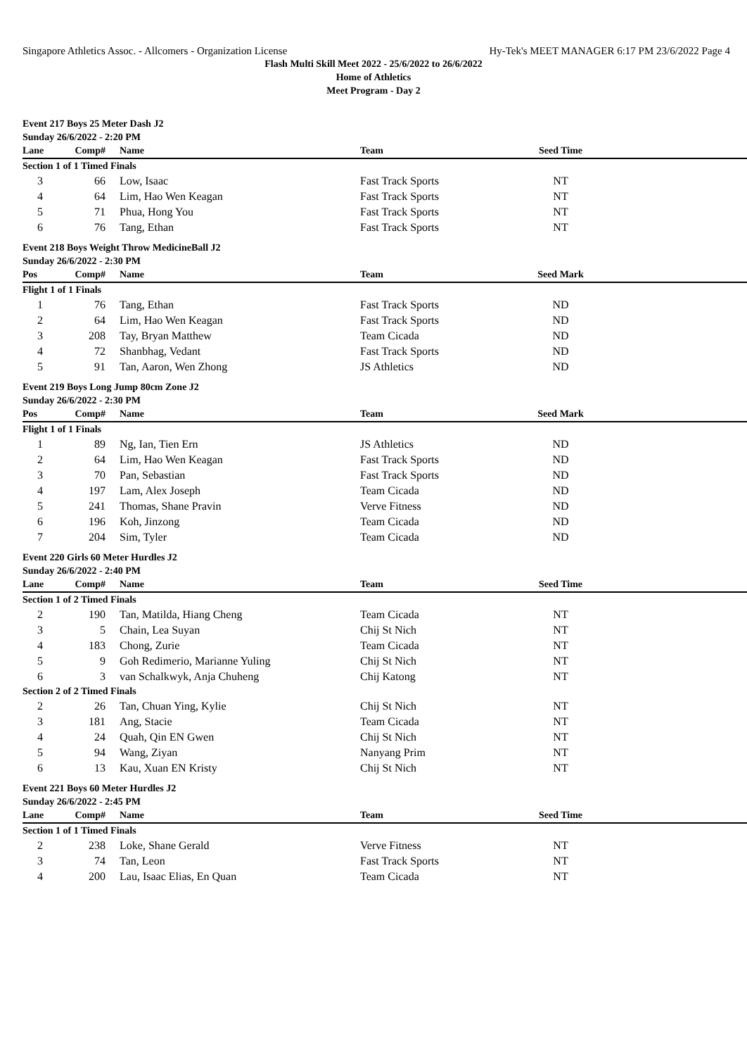Singapore Athletics Assoc. - Allcomers - Organization License Hy-Tek's MEET MANAGER 6:17 PM 23/6/2022 Page 4
Flash Multi Skill Meet 2022 - 25/6/2022 to 26/6/2022
Home of Athletics
Meet Program - Day 2
Event 217 Boys 25 Meter Dash J2
Sunday 26/6/2022 - 2:20 PM
| Lane | Comp# | Name | Team | Seed Time | |
| --- | --- | --- | --- | --- | --- |
| Section 1 of 1 Timed Finals | | | | | |
| 3 | 66 | Low, Isaac | Fast Track Sports | NT | |
| 4 | 64 | Lim, Hao Wen Keagan | Fast Track Sports | NT | |
| 5 | 71 | Phua, Hong You | Fast Track Sports | NT | |
| 6 | 76 | Tang, Ethan | Fast Track Sports | NT | |
Event 218 Boys Weight Throw MedicineBall J2
Sunday 26/6/2022 - 2:30 PM
| Pos | Comp# | Name | Team | Seed Mark | |
| --- | --- | --- | --- | --- | --- |
| Flight 1 of 1 Finals | | | | | |
| 1 | 76 | Tang, Ethan | Fast Track Sports | ND | |
| 2 | 64 | Lim, Hao Wen Keagan | Fast Track Sports | ND | |
| 3 | 208 | Tay, Bryan Matthew | Team Cicada | ND | |
| 4 | 72 | Shanbhag, Vedant | Fast Track Sports | ND | |
| 5 | 91 | Tan, Aaron, Wen Zhong | JS Athletics | ND | |
Event 219 Boys Long Jump 80cm Zone J2
Sunday 26/6/2022 - 2:30 PM
| Pos | Comp# | Name | Team | Seed Mark | |
| --- | --- | --- | --- | --- | --- |
| Flight 1 of 1 Finals | | | | | |
| 1 | 89 | Ng, Ian, Tien Ern | JS Athletics | ND | |
| 2 | 64 | Lim, Hao Wen Keagan | Fast Track Sports | ND | |
| 3 | 70 | Pan, Sebastian | Fast Track Sports | ND | |
| 4 | 197 | Lam, Alex Joseph | Team Cicada | ND | |
| 5 | 241 | Thomas, Shane Pravin | Verve Fitness | ND | |
| 6 | 196 | Koh, Jinzong | Team Cicada | ND | |
| 7 | 204 | Sim, Tyler | Team Cicada | ND | |
Event 220 Girls 60 Meter Hurdles J2
Sunday 26/6/2022 - 2:40 PM
| Lane | Comp# | Name | Team | Seed Time | |
| --- | --- | --- | --- | --- | --- |
| Section 1 of 2 Timed Finals | | | | | |
| 2 | 190 | Tan, Matilda, Hiang Cheng | Team Cicada | NT | |
| 3 | 5 | Chain, Lea Suyan | Chij St Nich | NT | |
| 4 | 183 | Chong, Zurie | Team Cicada | NT | |
| 5 | 9 | Goh Redimerio, Marianne Yuling | Chij St Nich | NT | |
| 6 | 3 | van Schalkwyk, Anja Chuheng | Chij Katong | NT | |
| Section 2 of 2 Timed Finals | | | | | |
| 2 | 26 | Tan, Chuan Ying, Kylie | Chij St Nich | NT | |
| 3 | 181 | Ang, Stacie | Team Cicada | NT | |
| 4 | 24 | Quah, Qin EN Gwen | Chij St Nich | NT | |
| 5 | 94 | Wang, Ziyan | Nanyang Prim | NT | |
| 6 | 13 | Kau, Xuan EN Kristy | Chij St Nich | NT | |
Event 221 Boys 60 Meter Hurdles J2
Sunday 26/6/2022 - 2:45 PM
| Lane | Comp# | Name | Team | Seed Time | |
| --- | --- | --- | --- | --- | --- |
| Section 1 of 1 Timed Finals | | | | | |
| 2 | 238 | Loke, Shane Gerald | Verve Fitness | NT | |
| 3 | 74 | Tan, Leon | Fast Track Sports | NT | |
| 4 | 200 | Lau, Isaac Elias, En Quan | Team Cicada | NT | |